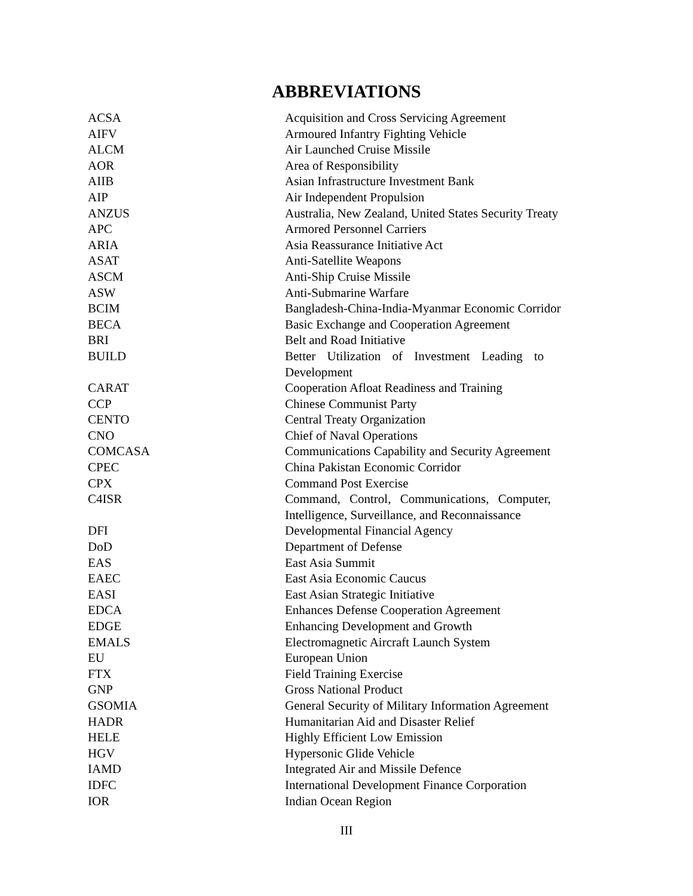ABBREVIATIONS
| ACSA | Acquisition and Cross Servicing Agreement |
| AIFV | Armoured Infantry Fighting Vehicle |
| ALCM | Air Launched Cruise Missile |
| AOR | Area of Responsibility |
| AIIB | Asian Infrastructure Investment Bank |
| AIP | Air Independent Propulsion |
| ANZUS | Australia, New Zealand, United States Security Treaty |
| APC | Armored Personnel Carriers |
| ARIA | Asia Reassurance Initiative Act |
| ASAT | Anti-Satellite Weapons |
| ASCM | Anti-Ship Cruise Missile |
| ASW | Anti-Submarine Warfare |
| BCIM | Bangladesh-China-India-Myanmar Economic Corridor |
| BECA | Basic Exchange and Cooperation Agreement |
| BRI | Belt and Road Initiative |
| BUILD | Better Utilization of Investment Leading to Development |
| CARAT | Cooperation Afloat Readiness and Training |
| CCP | Chinese Communist Party |
| CENTO | Central Treaty Organization |
| CNO | Chief of Naval Operations |
| COMCASA | Communications Capability and Security Agreement |
| CPEC | China Pakistan Economic Corridor |
| CPX | Command Post Exercise |
| C4ISR | Command, Control, Communications, Computer, Intelligence, Surveillance, and Reconnaissance |
| DFI | Developmental Financial Agency |
| DoD | Department of Defense |
| EAS | East Asia Summit |
| EAEC | East Asia Economic Caucus |
| EASI | East Asian Strategic Initiative |
| EDCA | Enhances Defense Cooperation Agreement |
| EDGE | Enhancing Development and Growth |
| EMALS | Electromagnetic Aircraft Launch System |
| EU | European Union |
| FTX | Field Training Exercise |
| GNP | Gross National Product |
| GSOMIA | General Security of Military Information Agreement |
| HADR | Humanitarian Aid and Disaster Relief |
| HELE | Highly Efficient Low Emission |
| HGV | Hypersonic Glide Vehicle |
| IAMD | Integrated Air and Missile Defence |
| IDFC | International Development Finance Corporation |
| IOR | Indian Ocean Region |
III